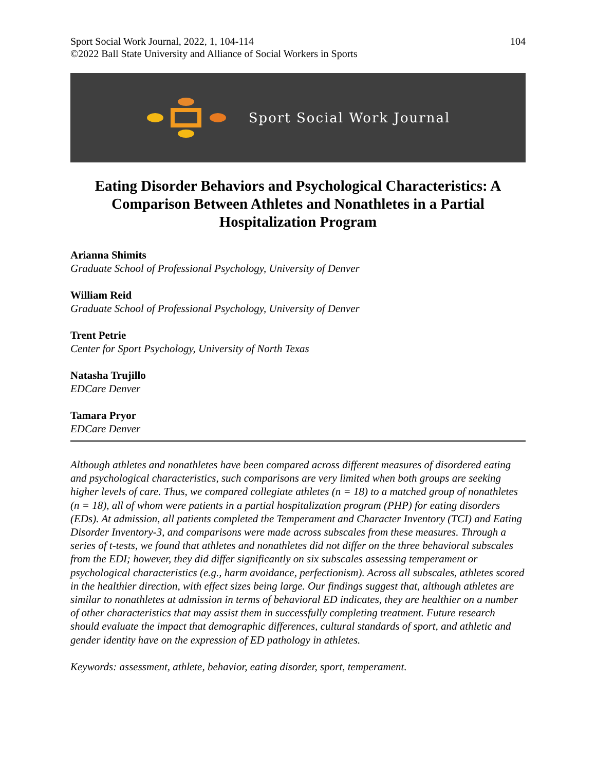Sport Social Work Journal, 2022, 1, 104-114
©2022 Ball State University and Alliance of Social Workers in Sports
104
Sport Social Work Journal
Eating Disorder Behaviors and Psychological Characteristics: A Comparison Between Athletes and Nonathletes in a Partial Hospitalization Program
Arianna Shimits
Graduate School of Professional Psychology, University of Denver
William Reid
Graduate School of Professional Psychology, University of Denver
Trent Petrie
Center for Sport Psychology, University of North Texas
Natasha Trujillo
EDCare Denver
Tamara Pryor
EDCare Denver
Although athletes and nonathletes have been compared across different measures of disordered eating and psychological characteristics, such comparisons are very limited when both groups are seeking higher levels of care. Thus, we compared collegiate athletes (n = 18) to a matched group of nonathletes (n = 18), all of whom were patients in a partial hospitalization program (PHP) for eating disorders (EDs). At admission, all patients completed the Temperament and Character Inventory (TCI) and Eating Disorder Inventory-3, and comparisons were made across subscales from these measures. Through a series of t-tests, we found that athletes and nonathletes did not differ on the three behavioral subscales from the EDI; however, they did differ significantly on six subscales assessing temperament or psychological characteristics (e.g., harm avoidance, perfectionism). Across all subscales, athletes scored in the healthier direction, with effect sizes being large. Our findings suggest that, although athletes are similar to nonathletes at admission in terms of behavioral ED indicates, they are healthier on a number of other characteristics that may assist them in successfully completing treatment. Future research should evaluate the impact that demographic differences, cultural standards of sport, and athletic and gender identity have on the expression of ED pathology in athletes.
Keywords: assessment, athlete, behavior, eating disorder, sport, temperament.